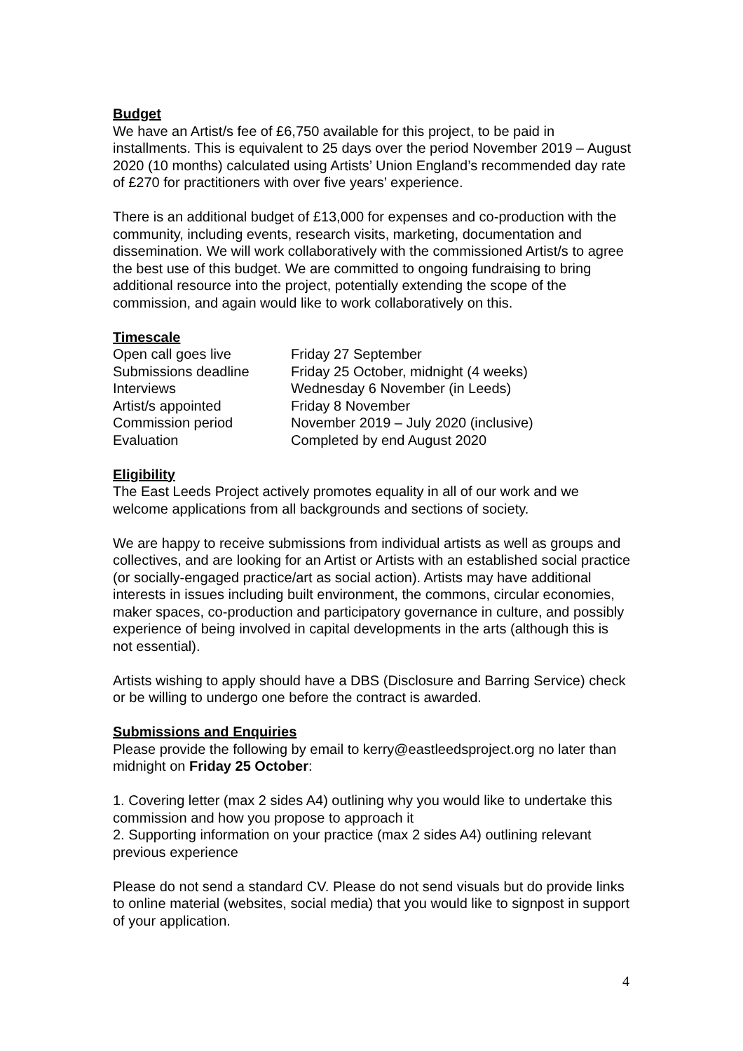Budget
We have an Artist/s fee of £6,750 available for this project, to be paid in installments. This is equivalent to 25 days over the period November 2019 – August 2020 (10 months) calculated using Artists’ Union England’s recommended day rate of £270 for practitioners with over five years’ experience.
There is an additional budget of £13,000 for expenses and co-production with the community, including events, research visits, marketing, documentation and dissemination. We will work collaboratively with the commissioned Artist/s to agree the best use of this budget. We are committed to ongoing fundraising to bring additional resource into the project, potentially extending the scope of the commission, and again would like to work collaboratively on this.
Timescale
| Open call goes live | Friday 27 September |
| Submissions deadline | Friday 25 October, midnight (4 weeks) |
| Interviews | Wednesday 6 November (in Leeds) |
| Artist/s appointed | Friday 8 November |
| Commission period | November 2019 – July 2020 (inclusive) |
| Evaluation | Completed by end August 2020 |
Eligibility
The East Leeds Project actively promotes equality in all of our work and we welcome applications from all backgrounds and sections of society.
We are happy to receive submissions from individual artists as well as groups and collectives, and are looking for an Artist or Artists with an established social practice (or socially-engaged practice/art as social action). Artists may have additional interests in issues including built environment, the commons, circular economies, maker spaces, co-production and participatory governance in culture, and possibly experience of being involved in capital developments in the arts (although this is not essential).
Artists wishing to apply should have a DBS (Disclosure and Barring Service) check or be willing to undergo one before the contract is awarded.
Submissions and Enquiries
Please provide the following by email to kerry@eastleedsproject.org no later than midnight on Friday 25 October:
1. Covering letter (max 2 sides A4) outlining why you would like to undertake this commission and how you propose to approach it
2. Supporting information on your practice (max 2 sides A4) outlining relevant previous experience
Please do not send a standard CV. Please do not send visuals but do provide links to online material (websites, social media) that you would like to signpost in support of your application.
4